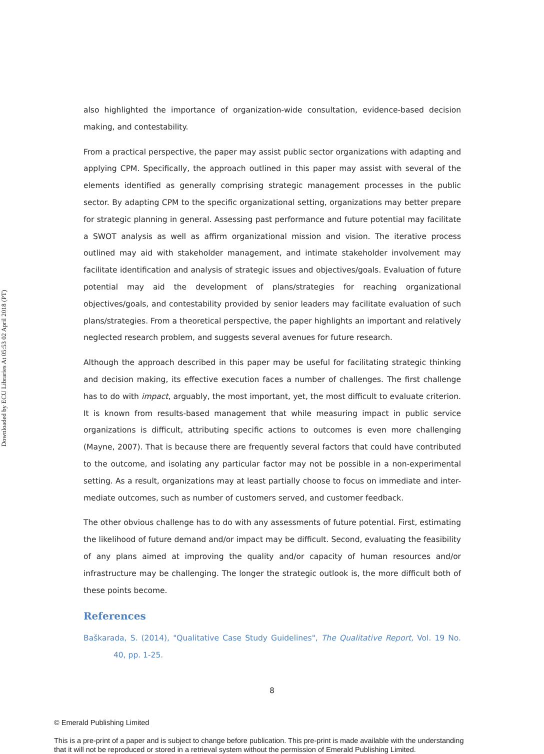Downloaded by ECU Libraries At 05:53 02 April 2018 (PT)
also highlighted the importance of organization-wide consultation, evidence-based decision making, and contestability.
From a practical perspective, the paper may assist public sector organizations with adapting and applying CPM. Specifically, the approach outlined in this paper may assist with several of the elements identified as generally comprising strategic management processes in the public sector. By adapting CPM to the specific organizational setting, organizations may better prepare for strategic planning in general. Assessing past performance and future potential may facilitate a SWOT analysis as well as affirm organizational mission and vision. The iterative process outlined may aid with stakeholder management, and intimate stakeholder involvement may facilitate identification and analysis of strategic issues and objectives/goals. Evaluation of future potential may aid the development of plans/strategies for reaching organizational objectives/goals, and contestability provided by senior leaders may facilitate evaluation of such plans/strategies. From a theoretical perspective, the paper highlights an important and relatively neglected research problem, and suggests several avenues for future research.
Although the approach described in this paper may be useful for facilitating strategic thinking and decision making, its effective execution faces a number of challenges. The first challenge has to do with impact, arguably, the most important, yet, the most difficult to evaluate criterion. It is known from results-based management that while measuring impact in public service organizations is difficult, attributing specific actions to outcomes is even more challenging (Mayne, 2007). That is because there are frequently several factors that could have contributed to the outcome, and isolating any particular factor may not be possible in a non-experimental setting. As a result, organizations may at least partially choose to focus on immediate and inter-mediate outcomes, such as number of customers served, and customer feedback.
The other obvious challenge has to do with any assessments of future potential. First, estimating the likelihood of future demand and/or impact may be difficult. Second, evaluating the feasibility of any plans aimed at improving the quality and/or capacity of human resources and/or infrastructure may be challenging. The longer the strategic outlook is, the more difficult both of these points become.
References
Baškarada, S. (2014), "Qualitative Case Study Guidelines", The Qualitative Report, Vol. 19 No. 40, pp. 1-25.
8
© Emerald Publishing Limited
This is a pre-print of a paper and is subject to change before publication. This pre-print is made available with the understanding
that it will not be reproduced or stored in a retrieval system without the permission of Emerald Publishing Limited.